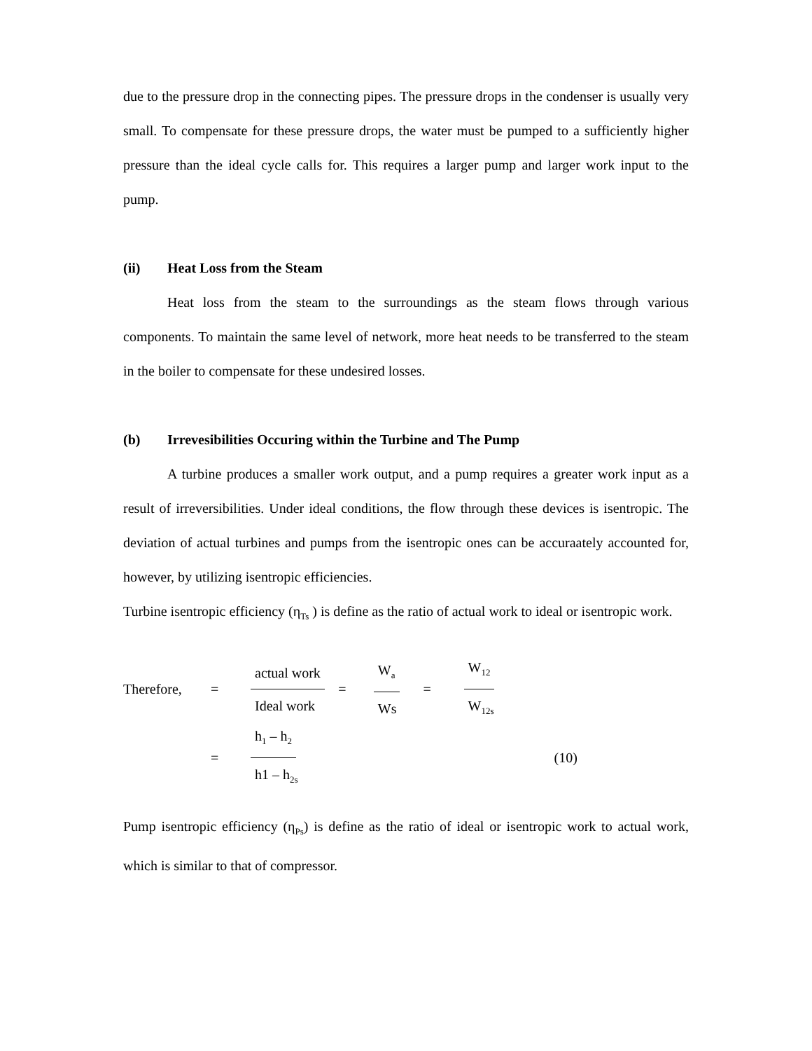due to the pressure drop in the connecting pipes. The pressure drops in the condenser is usually very small. To compensate for these pressure drops, the water must be pumped to a sufficiently higher pressure than the ideal cycle calls for. This requires a larger pump and larger work input to the pump.
(ii) Heat Loss from the Steam
Heat loss from the steam to the surroundings as the steam flows through various components. To maintain the same level of network, more heat needs to be transferred to the steam in the boiler to compensate for these undesired losses.
(b) Irrevesibilities Occuring within the Turbine and The Pump
A turbine produces a smaller work output, and a pump requires a greater work input as a result of irreversibilities. Under ideal conditions, the flow through these devices is isentropic. The deviation of actual turbines and pumps from the isentropic ones can be accuraately accounted for, however, by utilizing isentropic efficiencies.
Turbine isentropic efficiency (η<sub>Ts</sub> ) is define as the ratio of actual work to ideal or isentropic work.
Therefore, =
actual work
Ideal work
=
W<sub>a</sub>
Ws
=
W<sub>12</sub>
W<sub>12s</sub>
=
h<sub>1</sub> – h<sub>2</sub>
h1 – h<sub>2s</sub>
(10)
Pump isentropic efficiency (η<sub>Ps</sub>) is define as the ratio of ideal or isentropic work to actual work, which is similar to that of compressor.